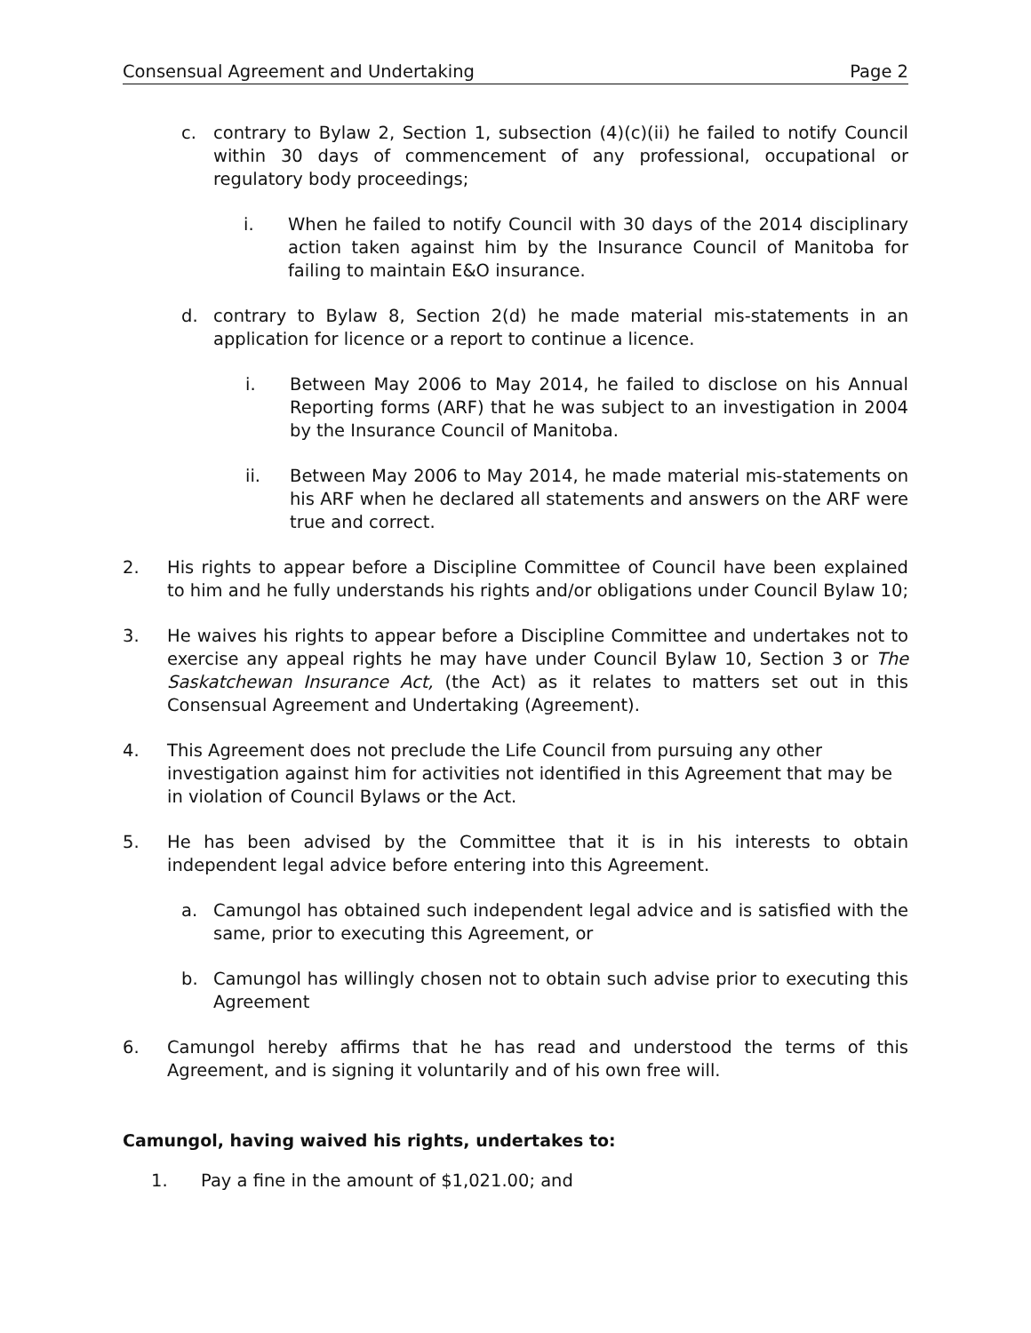Consensual Agreement and Undertaking Page 2
c. contrary to Bylaw 2, Section 1, subsection (4)(c)(ii) he failed to notify Council within 30 days of commencement of any professional, occupational or regulatory body proceedings;
i. When he failed to notify Council with 30 days of the 2014 disciplinary action taken against him by the Insurance Council of Manitoba for failing to maintain E&O insurance.
d. contrary to Bylaw 8, Section 2(d) he made material mis-statements in an application for licence or a report to continue a licence.
i. Between May 2006 to May 2014, he failed to disclose on his Annual Reporting forms (ARF) that he was subject to an investigation in 2004 by the Insurance Council of Manitoba.
ii. Between May 2006 to May 2014, he made material mis-statements on his ARF when he declared all statements and answers on the ARF were true and correct.
2. His rights to appear before a Discipline Committee of Council have been explained to him and he fully understands his rights and/or obligations under Council Bylaw 10;
3. He waives his rights to appear before a Discipline Committee and undertakes not to exercise any appeal rights he may have under Council Bylaw 10, Section 3 or The Saskatchewan Insurance Act, (the Act) as it relates to matters set out in this Consensual Agreement and Undertaking (Agreement).
4. This Agreement does not preclude the Life Council from pursuing any other investigation against him for activities not identified in this Agreement that may be in violation of Council Bylaws or the Act.
5. He has been advised by the Committee that it is in his interests to obtain independent legal advice before entering into this Agreement.
a. Camungol has obtained such independent legal advice and is satisfied with the same, prior to executing this Agreement, or
b. Camungol has willingly chosen not to obtain such advise prior to executing this Agreement
6. Camungol hereby affirms that he has read and understood the terms of this Agreement, and is signing it voluntarily and of his own free will.
Camungol, having waived his rights, undertakes to:
1. Pay a fine in the amount of $1,021.00; and